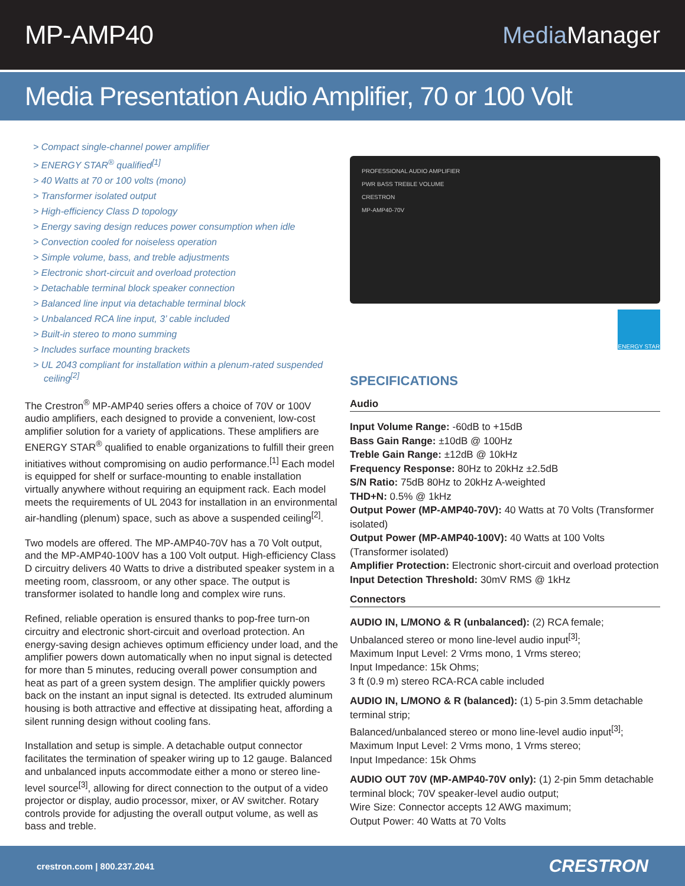MP-AMP40 Media Manager
Media Presentation Audio Amplifier, 70 or 100 Volt
> Compact single-channel power amplifier
> ENERGY STAR<sup>®</sup> qualified<sup>[1]</sup>
> 40 Watts at 70 or 100 volts (mono)
> Transformer isolated output
> High-efficiency Class D topology
> Energy saving design reduces power consumption when idle
> Convection cooled for noiseless operation
> Simple volume, bass, and treble adjustments
> Electronic short-circuit and overload protection
> Detachable terminal block speaker connection
> Balanced line input via detachable terminal block
> Unbalanced RCA line input, 3’ cable included
> Built-in stereo to mono summing
> Includes surface mounting brackets
> UL 2043 compliant for installation within a plenum-rated suspended ceiling<sup>[2]</sup>
The Crestron<sup>®</sup> MP-AMP40 series offers a choice of 70V or 100V audio amplifiers, each designed to provide a convenient, low-cost amplifier solution for a variety of applications. These amplifiers are ENERGY STAR<sup>®</sup> qualified to enable organizations to fulfill their green initiatives without compromising on audio performance.<sup>[1]</sup> Each model is equipped for shelf or surface-mounting to enable installation virtually anywhere without requiring an equipment rack. Each model meets the requirements of UL 2043 for installation in an environmental air-handling (plenum) space, such as above a suspended ceiling<sup>[2]</sup>.
Two models are offered. The MP-AMP40-70V has a 70 Volt output, and the MP-AMP40-100V has a 100 Volt output. High-efficiency Class D circuitry delivers 40 Watts to drive a distributed speaker system in a meeting room, classroom, or any other space. The output is transformer isolated to handle long and complex wire runs.
Refined, reliable operation is ensured thanks to pop-free turn-on circuitry and electronic short-circuit and overload protection. An energy-saving design achieves optimum efficiency under load, and the amplifier powers down automatically when no input signal is detected for more than 5 minutes, reducing overall power consumption and heat as part of a green system design. The amplifier quickly powers back on the instant an input signal is detected. Its extruded aluminum housing is both attractive and effective at dissipating heat, affording a silent running design without cooling fans.
Installation and setup is simple. A detachable output connector facilitates the termination of speaker wiring up to 12 gauge. Balanced and unbalanced inputs accommodate either a mono or stereo line-level source<sup>[3]</sup>, allowing for direct connection to the output of a video projector or display, audio processor, mixer, or AV switcher. Rotary controls provide for adjusting the overall output volume, as well as bass and treble.
PROFESSIONAL AUDIO AMPLIFIER
PWR BASS TREBLE VOLUME
CRESTRON
MP-AMP40-70V
ENERGY STAR
SPECIFICATIONS
Audio
Input Volume Range: -60dB to +15dB
Bass Gain Range: ±10dB @ 100Hz
Treble Gain Range: ±12dB @ 10kHz
Frequency Response: 80Hz to 20kHz ±2.5dB
S/N Ratio: 75dB 80Hz to 20kHz A-weighted
THD+N: 0.5% @ 1kHz
Output Power (MP-AMP40-70V): 40 Watts at 70 Volts (Transformer isolated)
Output Power (MP-AMP40-100V): 40 Watts at 100 Volts (Transformer isolated)
Amplifier Protection: Electronic short-circuit and overload protection
Input Detection Threshold: 30mV RMS @ 1kHz
Connectors
AUDIO IN, L/MONO & R (unbalanced): (2) RCA female;
Unbalanced stereo or mono line-level audio input<sup>[3]</sup>;
Maximum Input Level: 2 Vrms mono, 1 Vrms stereo;
Input Impedance: 15k Ohms;
3 ft (0.9 m) stereo RCA-RCA cable included
AUDIO IN, L/MONO & R (balanced): (1) 5-pin 3.5mm detachable terminal strip;
Balanced/unbalanced stereo or mono line-level audio input<sup>[3]</sup>;
Maximum Input Level: 2 Vrms mono, 1 Vrms stereo;
Input Impedance: 15k Ohms
AUDIO OUT 70V (MP-AMP40-70V only): (1) 2-pin 5mm detachable terminal block; 70V speaker-level audio output;
Wire Size: Connector accepts 12 AWG maximum;
Output Power: 40 Watts at 70 Volts
crestron.com | 800.237.2041 CRESTRON